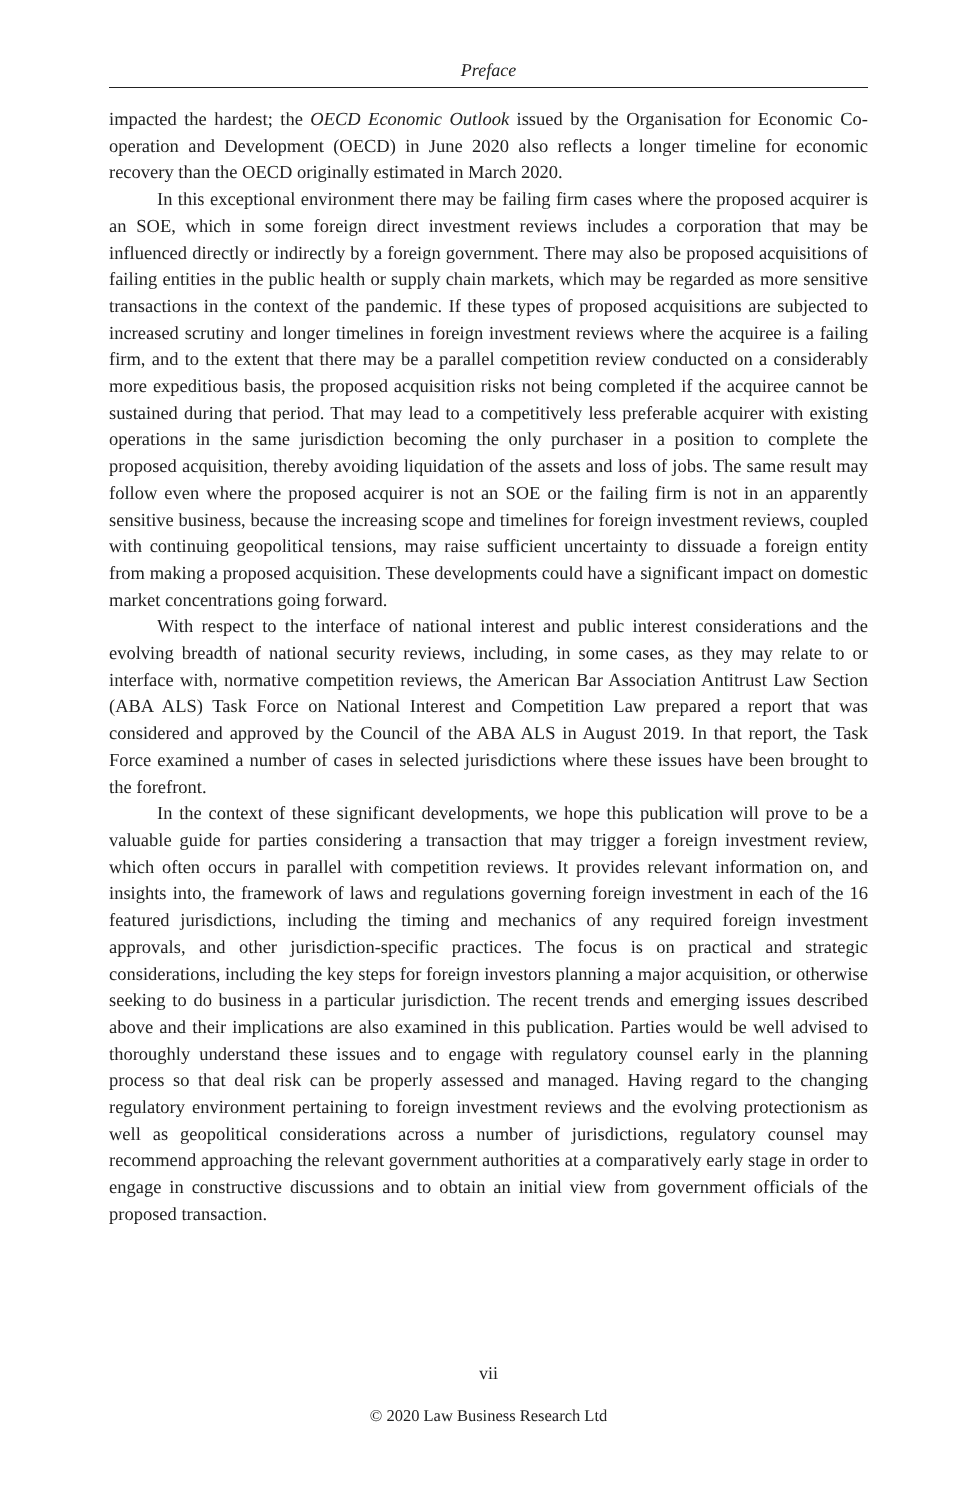Preface
impacted the hardest; the OECD Economic Outlook issued by the Organisation for Economic Co-operation and Development (OECD) in June 2020 also reflects a longer timeline for economic recovery than the OECD originally estimated in March 2020.
In this exceptional environment there may be failing firm cases where the proposed acquirer is an SOE, which in some foreign direct investment reviews includes a corporation that may be influenced directly or indirectly by a foreign government. There may also be proposed acquisitions of failing entities in the public health or supply chain markets, which may be regarded as more sensitive transactions in the context of the pandemic. If these types of proposed acquisitions are subjected to increased scrutiny and longer timelines in foreign investment reviews where the acquiree is a failing firm, and to the extent that there may be a parallel competition review conducted on a considerably more expeditious basis, the proposed acquisition risks not being completed if the acquiree cannot be sustained during that period. That may lead to a competitively less preferable acquirer with existing operations in the same jurisdiction becoming the only purchaser in a position to complete the proposed acquisition, thereby avoiding liquidation of the assets and loss of jobs. The same result may follow even where the proposed acquirer is not an SOE or the failing firm is not in an apparently sensitive business, because the increasing scope and timelines for foreign investment reviews, coupled with continuing geopolitical tensions, may raise sufficient uncertainty to dissuade a foreign entity from making a proposed acquisition. These developments could have a significant impact on domestic market concentrations going forward.
With respect to the interface of national interest and public interest considerations and the evolving breadth of national security reviews, including, in some cases, as they may relate to or interface with, normative competition reviews, the American Bar Association Antitrust Law Section (ABA ALS) Task Force on National Interest and Competition Law prepared a report that was considered and approved by the Council of the ABA ALS in August 2019. In that report, the Task Force examined a number of cases in selected jurisdictions where these issues have been brought to the forefront.
In the context of these significant developments, we hope this publication will prove to be a valuable guide for parties considering a transaction that may trigger a foreign investment review, which often occurs in parallel with competition reviews. It provides relevant information on, and insights into, the framework of laws and regulations governing foreign investment in each of the 16 featured jurisdictions, including the timing and mechanics of any required foreign investment approvals, and other jurisdiction-specific practices. The focus is on practical and strategic considerations, including the key steps for foreign investors planning a major acquisition, or otherwise seeking to do business in a particular jurisdiction. The recent trends and emerging issues described above and their implications are also examined in this publication. Parties would be well advised to thoroughly understand these issues and to engage with regulatory counsel early in the planning process so that deal risk can be properly assessed and managed. Having regard to the changing regulatory environment pertaining to foreign investment reviews and the evolving protectionism as well as geopolitical considerations across a number of jurisdictions, regulatory counsel may recommend approaching the relevant government authorities at a comparatively early stage in order to engage in constructive discussions and to obtain an initial view from government officials of the proposed transaction.
vii
© 2020 Law Business Research Ltd